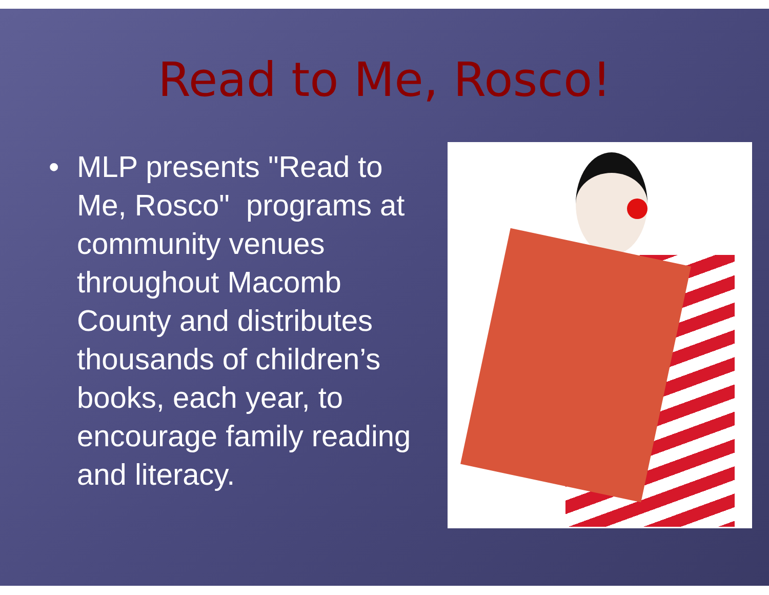Read to Me, Rosco!
• MLP presents "Read to Me, Rosco" programs at community venues throughout Macomb County and distributes thousands of children’s books, each year, to encourage family reading and literacy.